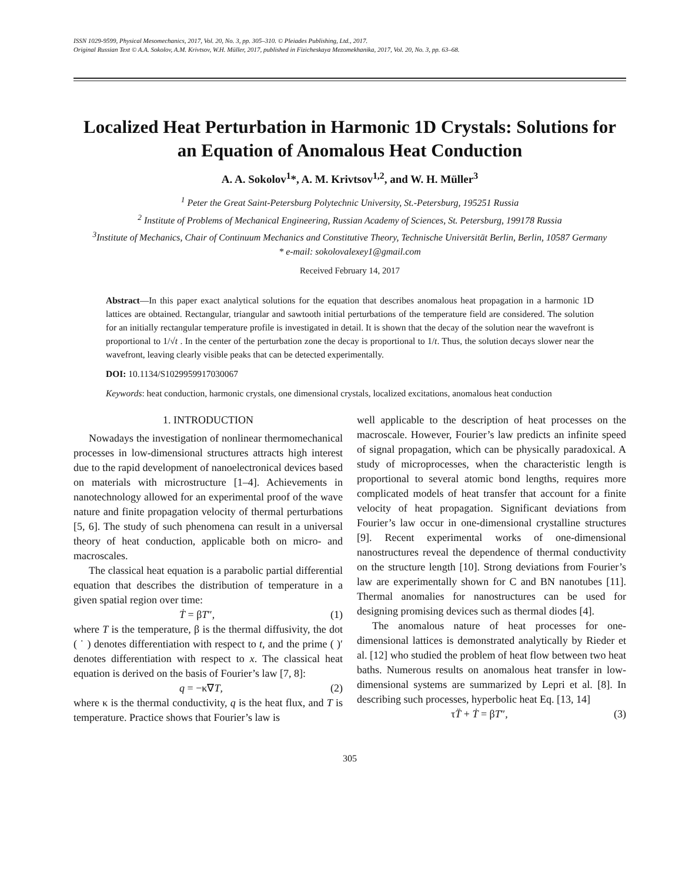ISSN 1029-9599, Physical Mesomechanics, 2017, Vol. 20, No. 3, pp. 305–310. © Pleiades Publishing, Ltd., 2017.
Original Russian Text © A.A. Sokolov, A.M. Krivtsov, W.H. Müller, 2017, published in Fizicheskaya Mezomekhanika, 2017, Vol. 20, No. 3, pp. 63–68.
Localized Heat Perturbation in Harmonic 1D Crystals: Solutions for an Equation of Anomalous Heat Conduction
A. A. Sokolov<sup>1</sup>*, A. M. Krivtsov<sup>1,2</sup>, and W. H. Müller<sup>3</sup>
<sup>1</sup> Peter the Great Saint-Petersburg Polytechnic University, St.-Petersburg, 195251 Russia
<sup>2</sup> Institute of Problems of Mechanical Engineering, Russian Academy of Sciences, St. Petersburg, 199178 Russia
<sup>3</sup> Institute of Mechanics, Chair of Continuum Mechanics and Constitutive Theory, Technische Universität Berlin, Berlin, 10587 Germany
* e-mail: sokolovalexey1@gmail.com
Received February 14, 2017
Abstract—In this paper exact analytical solutions for the equation that describes anomalous heat propagation in a harmonic 1D lattices are obtained. Rectangular, triangular and sawtooth initial perturbations of the temperature field are considered. The solution for an initially rectangular temperature profile is investigated in detail. It is shown that the decay of the solution near the wavefront is proportional to 1/√t . In the center of the perturbation zone the decay is proportional to 1/t. Thus, the solution decays slower near the wavefront, leaving clearly visible peaks that can be detected experimentally.
DOI: 10.1134/S1029959917030067
Keywords: heat conduction, harmonic crystals, one dimensional crystals, localized excitations, anomalous heat conduction
1. INTRODUCTION
Nowadays the investigation of nonlinear thermomechanical processes in low-dimensional structures attracts high interest due to the rapid development of nanoelectronical devices based on materials with microstructure [1–4]. Achievements in nanotechnology allowed for an experimental proof of the wave nature and finite propagation velocity of thermal perturbations [5, 6]. The study of such phenomena can result in a universal theory of heat conduction, applicable both on micro- and macroscales.
The classical heat equation is a parabolic partial differential equation that describes the distribution of temperature in a given spatial region over time:
Ṫ = βT″, (1)
where T is the temperature, β is the thermal diffusivity, the dot ( ˙ ) denotes differentiation with respect to t, and the prime ( )′ denotes differentiation with respect to x. The classical heat equation is derived on the basis of Fourier’s law [7, 8]:
q = −κ∇T, (2)
where κ is the thermal conductivity, q is the heat flux, and T is temperature. Practice shows that Fourier’s law is
well applicable to the description of heat processes on the macroscale. However, Fourier’s law predicts an infinite speed of signal propagation, which can be physically paradoxical. A study of microprocesses, when the characteristic length is proportional to several atomic bond lengths, requires more complicated models of heat transfer that account for a finite velocity of heat propagation. Significant deviations from Fourier’s law occur in one-dimensional crystalline structures [9]. Recent experimental works of one-dimensional nanostructures reveal the dependence of thermal conductivity on the structure length [10]. Strong deviations from Fourier’s law are experimentally shown for C and BN nanotubes [11]. Thermal anomalies for nanostructures can be used for designing promising devices such as thermal diodes [4].
The anomalous nature of heat processes for one-dimensional lattices is demonstrated analytically by Rieder et al. [12] who studied the problem of heat flow between two heat baths. Numerous results on anomalous heat transfer in low-dimensional systems are summarized by Lepri et al. [8]. In describing such processes, hyperbolic heat Eq. [13, 14]
τT̈ + Ṫ = βT″, (3)
305